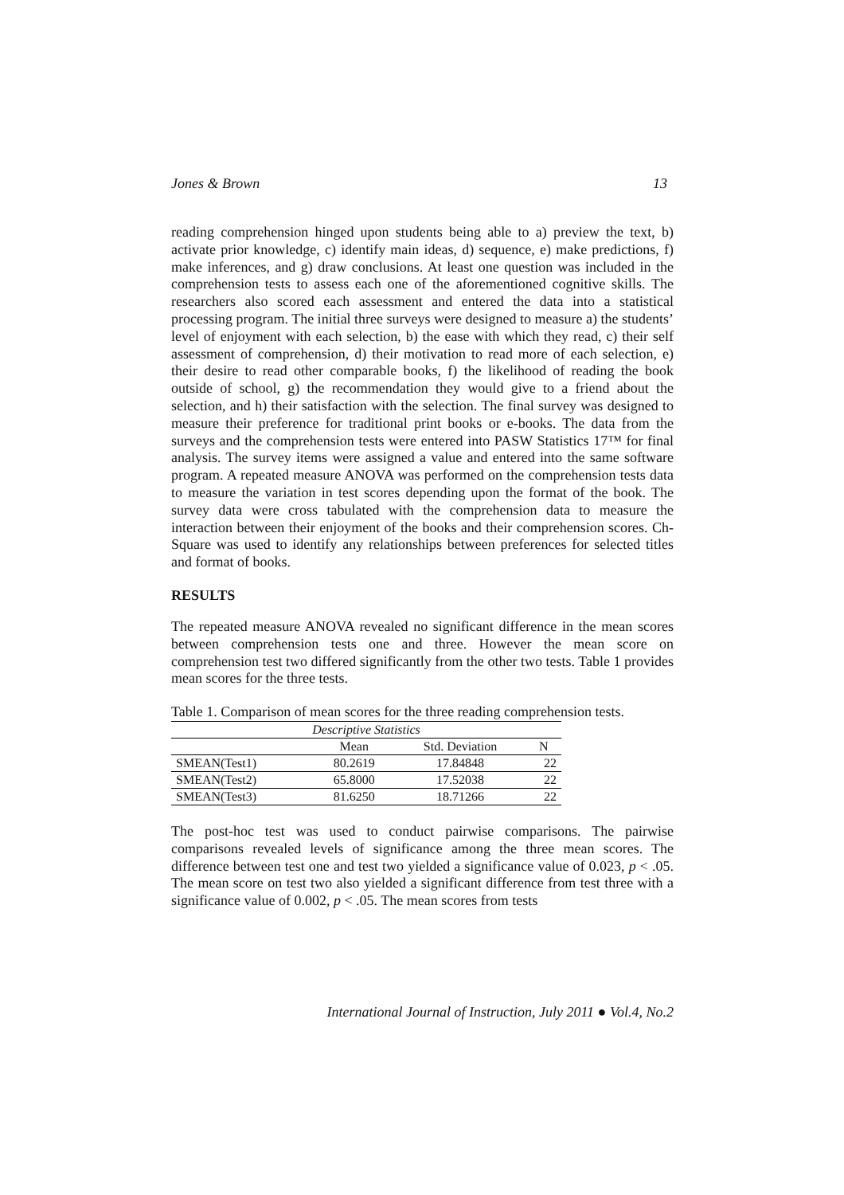Jones & Brown 13
reading comprehension hinged upon students being able to a) preview the text, b) activate prior knowledge, c) identify main ideas, d) sequence, e) make predictions, f) make inferences, and g) draw conclusions. At least one question was included in the comprehension tests to assess each one of the aforementioned cognitive skills. The researchers also scored each assessment and entered the data into a statistical processing program. The initial three surveys were designed to measure a) the students’ level of enjoyment with each selection, b) the ease with which they read, c) their self assessment of comprehension, d) their motivation to read more of each selection, e) their desire to read other comparable books, f) the likelihood of reading the book outside of school, g) the recommendation they would give to a friend about the selection, and h) their satisfaction with the selection. The final survey was designed to measure their preference for traditional print books or e-books. The data from the surveys and the comprehension tests were entered into PASW Statistics 17™ for final analysis. The survey items were assigned a value and entered into the same software program. A repeated measure ANOVA was performed on the comprehension tests data to measure the variation in test scores depending upon the format of the book. The survey data were cross tabulated with the comprehension data to measure the interaction between their enjoyment of the books and their comprehension scores. Ch-Square was used to identify any relationships between preferences for selected titles and format of books.
RESULTS
The repeated measure ANOVA revealed no significant difference in the mean scores between comprehension tests one and three. However the mean score on comprehension test two differed significantly from the other two tests. Table 1 provides mean scores for the three tests.
Table 1. Comparison of mean scores for the three reading comprehension tests.
| Descriptive Statistics | | | |
| --- | --- | --- | --- |
| | Mean | Std. Deviation | N |
| SMEAN(Test1) | 80.2619 | 17.84848 | 22 |
| SMEAN(Test2) | 65.8000 | 17.52038 | 22 |
| SMEAN(Test3) | 81.6250 | 18.71266 | 22 |
The post-hoc test was used to conduct pairwise comparisons. The pairwise comparisons revealed levels of significance among the three mean scores. The difference between test one and test two yielded a significance value of 0.023, p < .05. The mean score on test two also yielded a significant difference from test three with a significance value of 0.002, p < .05. The mean scores from tests
International Journal of Instruction, July 2011 ● Vol.4, No.2